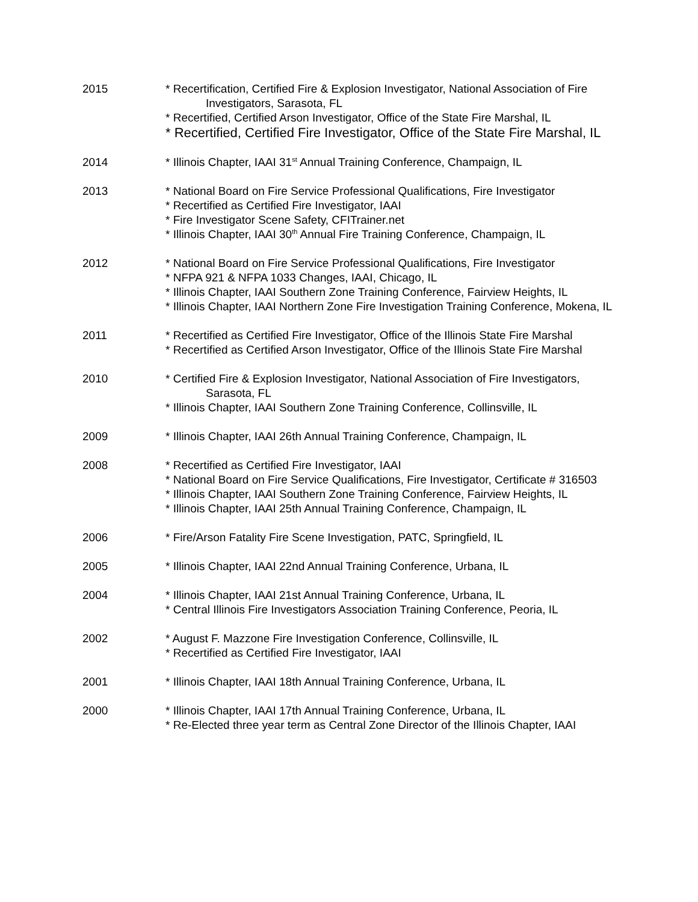2015 * Recertification, Certified Fire & Explosion Investigator, National Association of Fire Investigators, Sarasota, FL
* Recertified, Certified Arson Investigator, Office of the State Fire Marshal, IL
* Recertified, Certified Fire Investigator, Office of the State Fire Marshal, IL
2014 * Illinois Chapter, IAAI 31<sup>st</sup> Annual Training Conference, Champaign, IL
2013 * National Board on Fire Service Professional Qualifications, Fire Investigator
* Recertified as Certified Fire Investigator, IAAI
* Fire Investigator Scene Safety, CFITrainer.net
* Illinois Chapter, IAAI 30<sup>th</sup> Annual Fire Training Conference, Champaign, IL
2012 * National Board on Fire Service Professional Qualifications, Fire Investigator
* NFPA 921 & NFPA 1033 Changes, IAAI, Chicago, IL
* Illinois Chapter, IAAI Southern Zone Training Conference, Fairview Heights, IL
* Illinois Chapter, IAAI Northern Zone Fire Investigation Training Conference, Mokena, IL
2011 * Recertified as Certified Fire Investigator, Office of the Illinois State Fire Marshal
* Recertified as Certified Arson Investigator, Office of the Illinois State Fire Marshal
2010 * Certified Fire & Explosion Investigator, National Association of Fire Investigators, Sarasota, FL
* Illinois Chapter, IAAI Southern Zone Training Conference, Collinsville, IL
2009 * Illinois Chapter, IAAI 26th Annual Training Conference, Champaign, IL
2008 * Recertified as Certified Fire Investigator, IAAI
* National Board on Fire Service Qualifications, Fire Investigator, Certificate # 316503
* Illinois Chapter, IAAI Southern Zone Training Conference, Fairview Heights, IL
* Illinois Chapter, IAAI 25th Annual Training Conference, Champaign, IL
2006 * Fire/Arson Fatality Fire Scene Investigation, PATC, Springfield, IL
2005 * Illinois Chapter, IAAI 22nd Annual Training Conference, Urbana, IL
2004 * Illinois Chapter, IAAI 21st Annual Training Conference, Urbana, IL
* Central Illinois Fire Investigators Association Training Conference, Peoria, IL
2002 * August F. Mazzone Fire Investigation Conference, Collinsville, IL
* Recertified as Certified Fire Investigator, IAAI
2001 * Illinois Chapter, IAAI 18th Annual Training Conference, Urbana, IL
2000 * Illinois Chapter, IAAI 17th Annual Training Conference, Urbana, IL
* Re-Elected three year term as Central Zone Director of the Illinois Chapter, IAAI